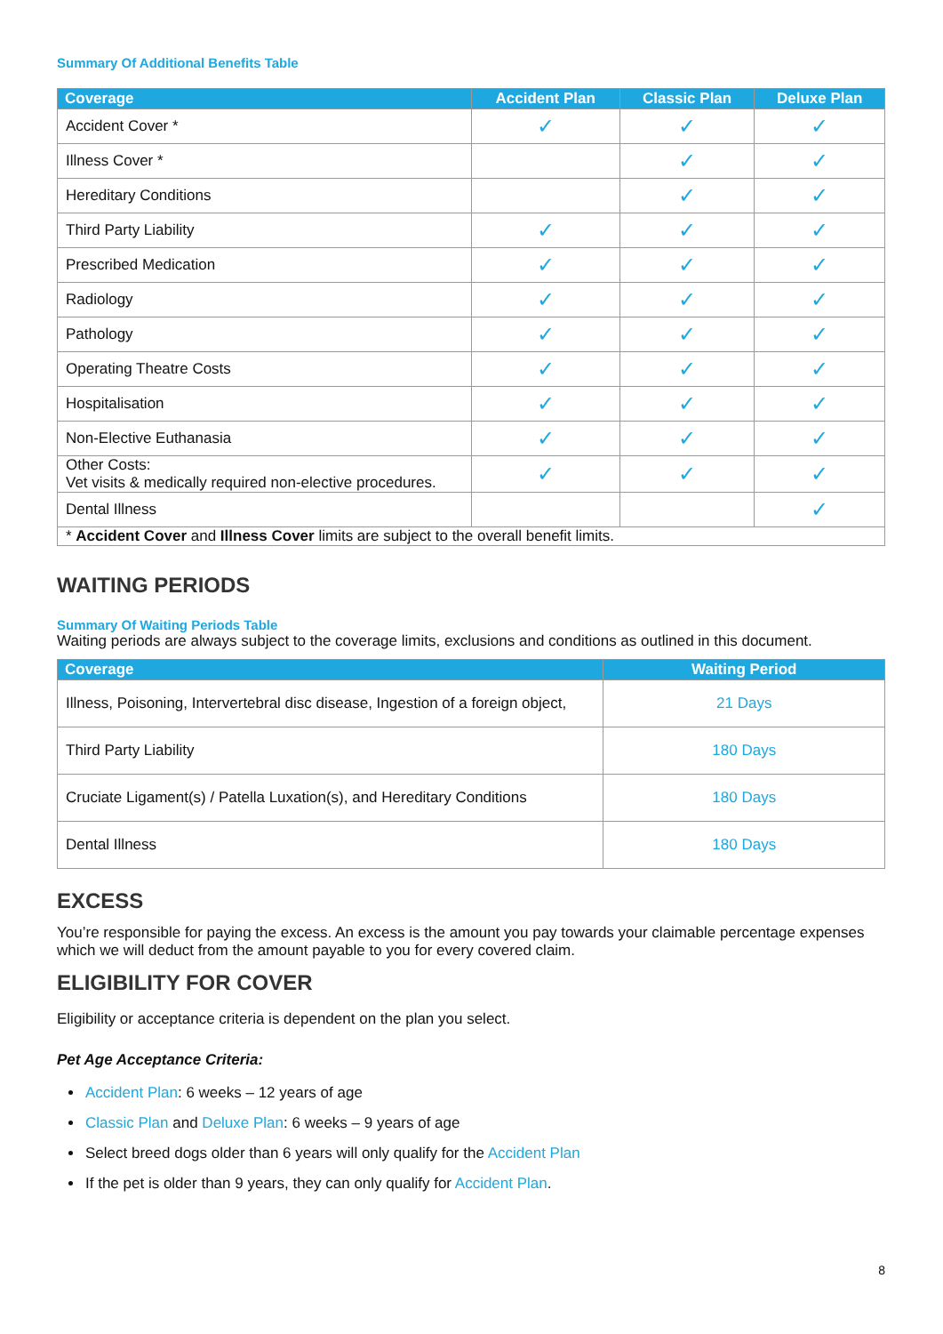Summary Of Additional Benefits Table
| Coverage | Accident Plan | Classic Plan | Deluxe Plan |
| --- | --- | --- | --- |
| Accident Cover * | ✓ | ✓ | ✓ |
| Illness Cover * | | ✓ | ✓ |
| Hereditary Conditions | | ✓ | ✓ |
| Third Party Liability | ✓ | ✓ | ✓ |
| Prescribed Medication | ✓ | ✓ | ✓ |
| Radiology | ✓ | ✓ | ✓ |
| Pathology | ✓ | ✓ | ✓ |
| Operating Theatre Costs | ✓ | ✓ | ✓ |
| Hospitalisation | ✓ | ✓ | ✓ |
| Non-Elective Euthanasia | ✓ | ✓ | ✓ |
| Other Costs: Vet visits & medically required non-elective procedures. | ✓ | ✓ | ✓ |
| Dental Illness | | | ✓ |
| * Accident Cover and Illness Cover limits are subject to the overall benefit limits. | | | |
WAITING PERIODS
Summary Of Waiting Periods Table
Waiting periods are always subject to the coverage limits, exclusions and conditions as outlined in this document.
| Coverage | Waiting Period |
| --- | --- |
| Illness, Poisoning, Intervertebral disc disease, Ingestion of a foreign object, | 21 Days |
| Third Party Liability | 180 Days |
| Cruciate Ligament(s) / Patella Luxation(s), and Hereditary Conditions | 180 Days |
| Dental Illness | 180 Days |
EXCESS
You’re responsible for paying the excess. An excess is the amount you pay towards your claimable percentage expenses which we will deduct from the amount payable to you for every covered claim.
ELIGIBILITY FOR COVER
Eligibility or acceptance criteria is dependent on the plan you select.
Pet Age Acceptance Criteria:
Accident Plan: 6 weeks – 12 years of age
Classic Plan and Deluxe Plan: 6 weeks – 9 years of age
Select breed dogs older than 6 years will only qualify for the Accident Plan
If the pet is older than 9 years, they can only qualify for Accident Plan.
8